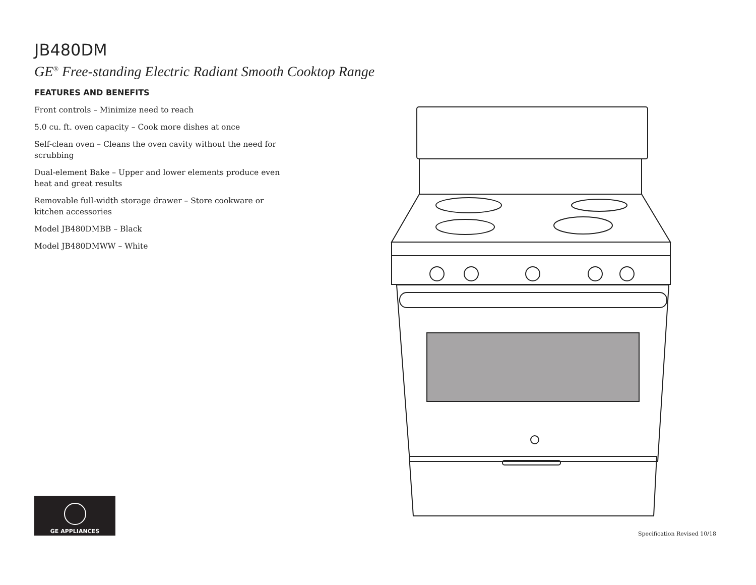JB480DM
GE<sup>®</sup> Free-standing Electric Radiant Smooth Cooktop Range
FEATURES AND BENEFITS
Front controls – Minimize need to reach
5.0 cu. ft. oven capacity – Cook more dishes at once
Self-clean oven – Cleans the oven cavity without the need for scrubbing
Dual-element Bake – Upper and lower elements produce even heat and great results
Removable full-width storage drawer – Store cookware or kitchen accessories
Model JB480DMBB – Black
Model JB480DMWW – White
GE APPLIANCES
Specification Revised 10/18